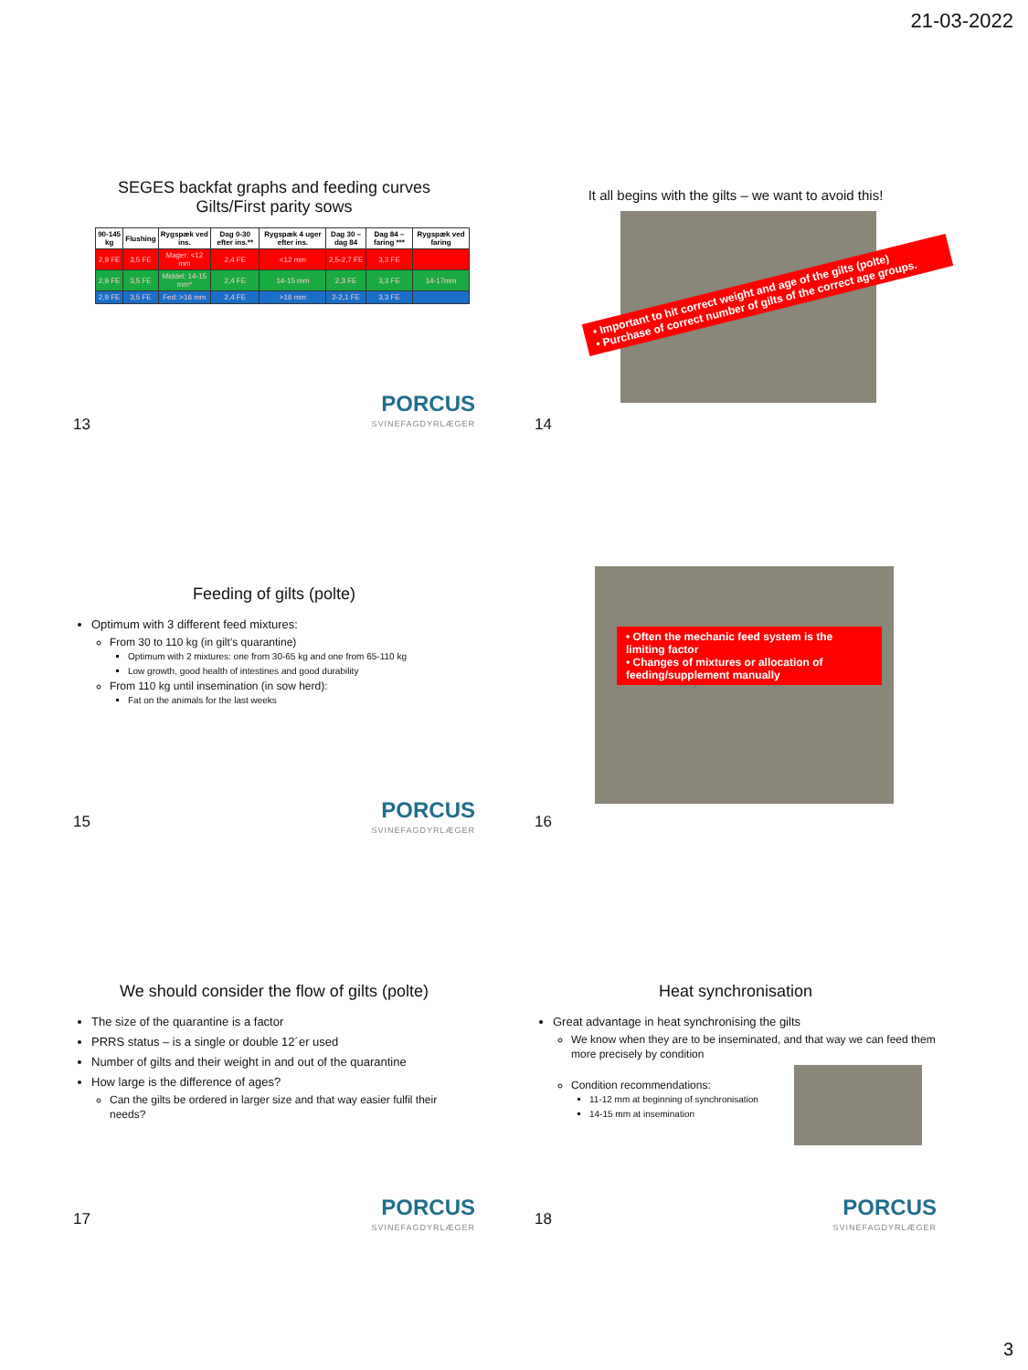21-03-2022
SEGES backfat graphs and feeding curves
Gilts/First parity sows
| 90-145 kg | Flushing | Rygspæk ved ins. | Dag 0-30 efter ins.** | Rygspæk 4 uger efter ins. | Dag 30 – dag 84 | Dag 84 – faring *** | Rygspæk ved faring |
| --- | --- | --- | --- | --- | --- | --- | --- |
| 2,9 FE | 3,5 FE | Mager: <12 mm | 2,4 FE | <12 mm | 2,5-2,7 FE | 3,3 FE | |
| 2,9 FE | 3,5 FE | Middel: 14-15 mm* | 2,4 FE | 14-15 mm | 2,3 FE | 3,3 FE | 14-17mm |
| 2,9 FE | 3,5 FE | Fed: >16 mm | 2,4 FE | >16 mm | 2-2,1 FE | 3,3 FE | |
PORCUS
SVINEFAGDYRLÆGER
13
It all begins with the gilts – we want to avoid this!
• Important to hit correct weight and age of the gilts (polte)
• Purchase of correct number of gilts of the correct age groups.
14
Feeding of gilts (polte)
Optimum with 3 different feed mixtures:
From 30 to 110 kg (in gilt’s quarantine)
Optimum with 2 mixtures: one from 30-65 kg and one from 65-110 kg
Low growth, good health of intestines and good durability
From 110 kg until insemination (in sow herd):
Fat on the animals for the last weeks
PORCUS
SVINEFAGDYRLÆGER
15
• Often the mechanic feed system is the limiting factor
• Changes of mixtures or allocation of feeding/supplement manually
16
We should consider the flow of gilts (polte)
The size of the quarantine is a factor
PRRS status – is a single or double 12´er used
Number of gilts and their weight in and out of the quarantine
How large is the difference of ages?
Can the gilts be ordered in larger size and that way easier fulfil their needs?
PORCUS
SVINEFAGDYRLÆGER
17
Heat synchronisation
Great advantage in heat synchronising the gilts
We know when they are to be inseminated, and that way we can feed them more precisely by condition
Condition recommendations:
11-12 mm at beginning of synchronisation
14-15 mm at insemination
PORCUS
SVINEFAGDYRLÆGER
18
3